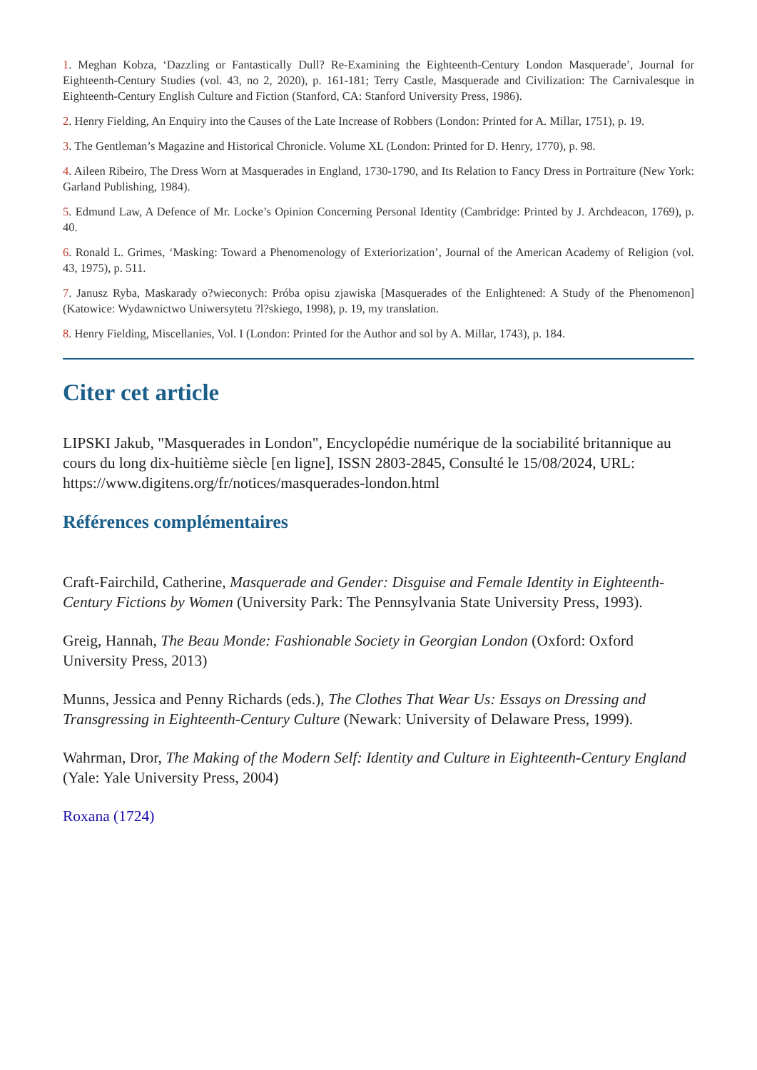1. Meghan Kobza, ‘Dazzling or Fantastically Dull? Re-Examining the Eighteenth-Century London Masquerade’, Journal for Eighteenth-Century Studies (vol. 43, no 2, 2020), p. 161-181; Terry Castle, Masquerade and Civilization: The Carnivalesque in Eighteenth-Century English Culture and Fiction (Stanford, CA: Stanford University Press, 1986).
2. Henry Fielding, An Enquiry into the Causes of the Late Increase of Robbers (London: Printed for A. Millar, 1751), p. 19.
3. The Gentleman’s Magazine and Historical Chronicle. Volume XL (London: Printed for D. Henry, 1770), p. 98.
4. Aileen Ribeiro, The Dress Worn at Masquerades in England, 1730-1790, and Its Relation to Fancy Dress in Portraiture (New York: Garland Publishing, 1984).
5. Edmund Law, A Defence of Mr. Locke’s Opinion Concerning Personal Identity (Cambridge: Printed by J. Archdeacon, 1769), p. 40.
6. Ronald L. Grimes, ‘Masking: Toward a Phenomenology of Exteriorization’, Journal of the American Academy of Religion (vol. 43, 1975), p. 511.
7. Janusz Ryba, Maskarady o?wieconych: Próba opisu zjawiska [Masquerades of the Enlightened: A Study of the Phenomenon] (Katowice: Wydawnictwo Uniwersytetu ?l?skiego, 1998), p. 19, my translation.
8. Henry Fielding, Miscellanies, Vol. I (London: Printed for the Author and sol by A. Millar, 1743), p. 184.
Citer cet article
LIPSKI Jakub, "Masquerades in London", Encyclopédie numérique de la sociabilité britannique au cours du long dix-huitième siècle [en ligne], ISSN 2803-2845, Consulté le 15/08/2024, URL: https://www.digitens.org/fr/notices/masquerades-london.html
Références complémentaires
Craft-Fairchild, Catherine, Masquerade and Gender: Disguise and Female Identity in Eighteenth-Century Fictions by Women (University Park: The Pennsylvania State University Press, 1993).
Greig, Hannah, The Beau Monde: Fashionable Society in Georgian London (Oxford: Oxford University Press, 2013)
Munns, Jessica and Penny Richards (eds.), The Clothes That Wear Us: Essays on Dressing and Transgressing in Eighteenth-Century Culture (Newark: University of Delaware Press, 1999).
Wahrman, Dror, The Making of the Modern Self: Identity and Culture in Eighteenth-Century England (Yale: Yale University Press, 2004)
Roxana (1724)